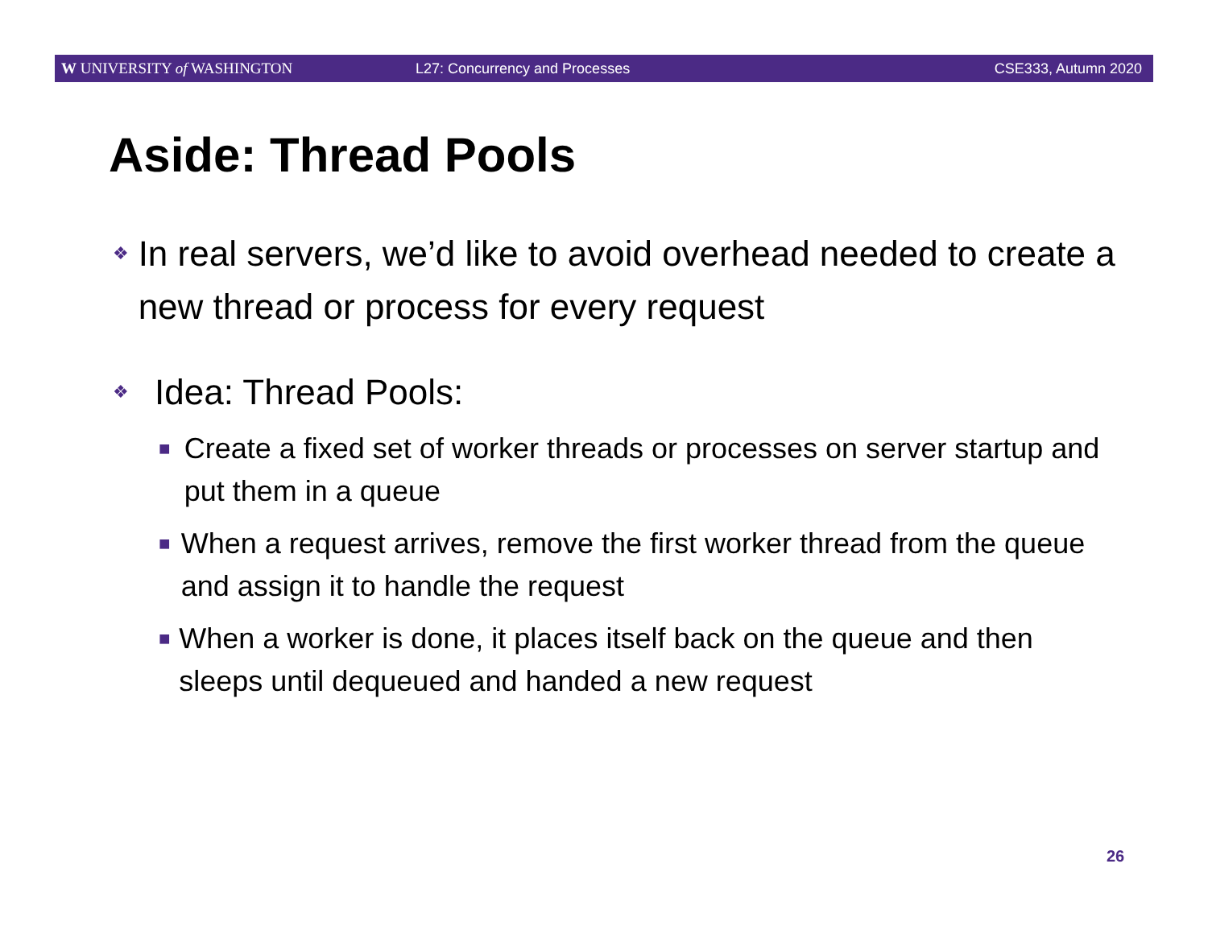W UNIVERSITY of WASHINGTON L27: Concurrency and Processes CSE333, Autumn 2020
Aside: Thread Pools
❖ In real servers, we’d like to avoid overhead needed to create a new thread or process for every request
❖ Idea: Thread Pools:
■ Create a fixed set of worker threads or processes on server startup and put them in a queue
■ When a request arrives, remove the first worker thread from the queue and assign it to handle the request
■ When a worker is done, it places itself back on the queue and then sleeps until dequeued and handed a new request
26